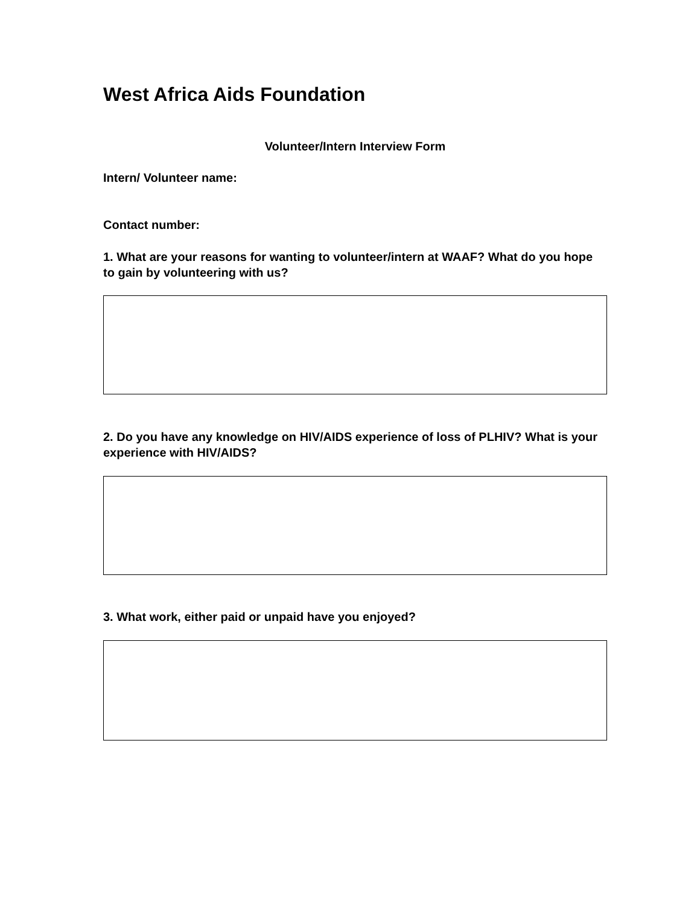West Africa Aids Foundation
Volunteer/Intern Interview Form
Intern/ Volunteer name:
Contact number:
1. What are your reasons for wanting to volunteer/intern at WAAF? What do you hope to gain by volunteering with us?
2. Do you have any knowledge on HIV/AIDS experience of loss of PLHIV? What is your experience with HIV/AIDS?
3. What work, either paid or unpaid have you enjoyed?